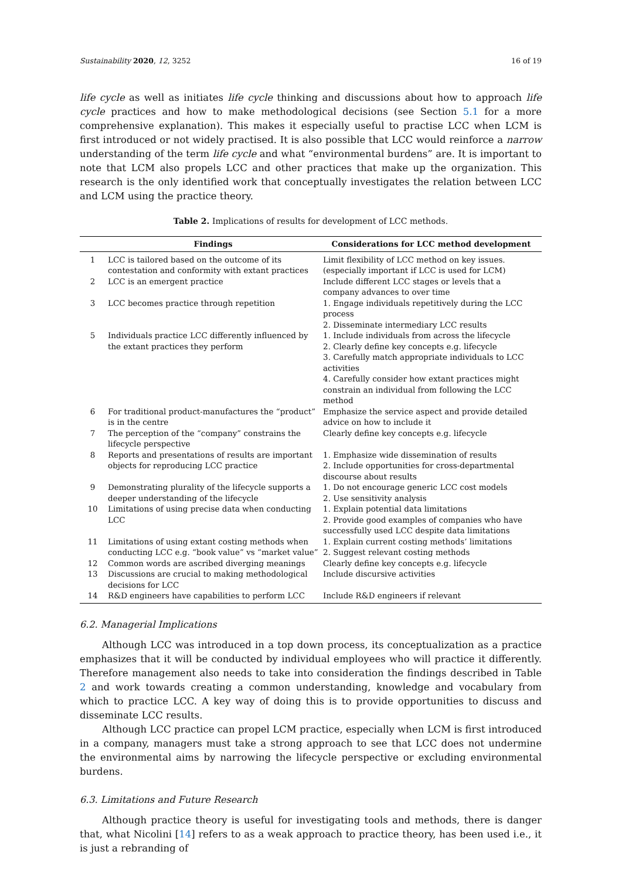Sustainability 2020, 12, 3252 16 of 19
life cycle as well as initiates life cycle thinking and discussions about how to approach life cycle practices and how to make methodological decisions (see Section 5.1 for a more comprehensive explanation). This makes it especially useful to practise LCC when LCM is first introduced or not widely practised. It is also possible that LCC would reinforce a narrow understanding of the term life cycle and what “environmental burdens” are. It is important to note that LCM also propels LCC and other practices that make up the organization. This research is the only identified work that conceptually investigates the relation between LCC and LCM using the practice theory.
Table 2. Implications of results for development of LCC methods.
| | Findings | Considerations for LCC method development |
| --- | --- | --- |
| 1 | LCC is tailored based on the outcome of its contestation and conformity with extant practices | Limit flexibility of LCC method on key issues. (especially important if LCC is used for LCM) |
| 2 | LCC is an emergent practice | Include different LCC stages or levels that a company advances to over time |
| 3 | LCC becomes practice through repetition | 1. Engage individuals repetitively during the LCC process 2. Disseminate intermediary LCC results |
| 5 | Individuals practice LCC differently influenced by the extant practices they perform | 1. Include individuals from across the lifecycle 2. Clearly define key concepts e.g. lifecycle 3. Carefully match appropriate individuals to LCC activities 4. Carefully consider how extant practices might constrain an individual from following the LCC method |
| 6 | For traditional product-manufactures the “product” is in the centre | Emphasize the service aspect and provide detailed advice on how to include it |
| 7 | The perception of the “company” constrains the lifecycle perspective | Clearly define key concepts e.g. lifecycle |
| 8 | Reports and presentations of results are important objects for reproducing LCC practice | 1. Emphasize wide dissemination of results 2. Include opportunities for cross-departmental discourse about results |
| 9 | Demonstrating plurality of the lifecycle supports a deeper understanding of the lifecycle | 1. Do not encourage generic LCC cost models 2. Use sensitivity analysis |
| 10 | Limitations of using precise data when conducting LCC | 1. Explain potential data limitations 2. Provide good examples of companies who have successfully used LCC despite data limitations |
| 11 | Limitations of using extant costing methods when conducting LCC e.g. “book value” vs “market value” | 1. Explain current costing methods’ limitations 2. Suggest relevant costing methods |
| 12 | Common words are ascribed diverging meanings | Clearly define key concepts e.g. lifecycle |
| 13 | Discussions are crucial to making methodological decisions for LCC | Include discursive activities |
| 14 | R&D engineers have capabilities to perform LCC | Include R&D engineers if relevant |
6.2. Managerial Implications
Although LCC was introduced in a top down process, its conceptualization as a practice emphasizes that it will be conducted by individual employees who will practice it differently. Therefore management also needs to take into consideration the findings described in Table 2 and work towards creating a common understanding, knowledge and vocabulary from which to practice LCC. A key way of doing this is to provide opportunities to discuss and disseminate LCC results.
Although LCC practice can propel LCM practice, especially when LCM is first introduced in a company, managers must take a strong approach to see that LCC does not undermine the environmental aims by narrowing the lifecycle perspective or excluding environmental burdens.
6.3. Limitations and Future Research
Although practice theory is useful for investigating tools and methods, there is danger that, what Nicolini [14] refers to as a weak approach to practice theory, has been used i.e., it is just a rebranding of